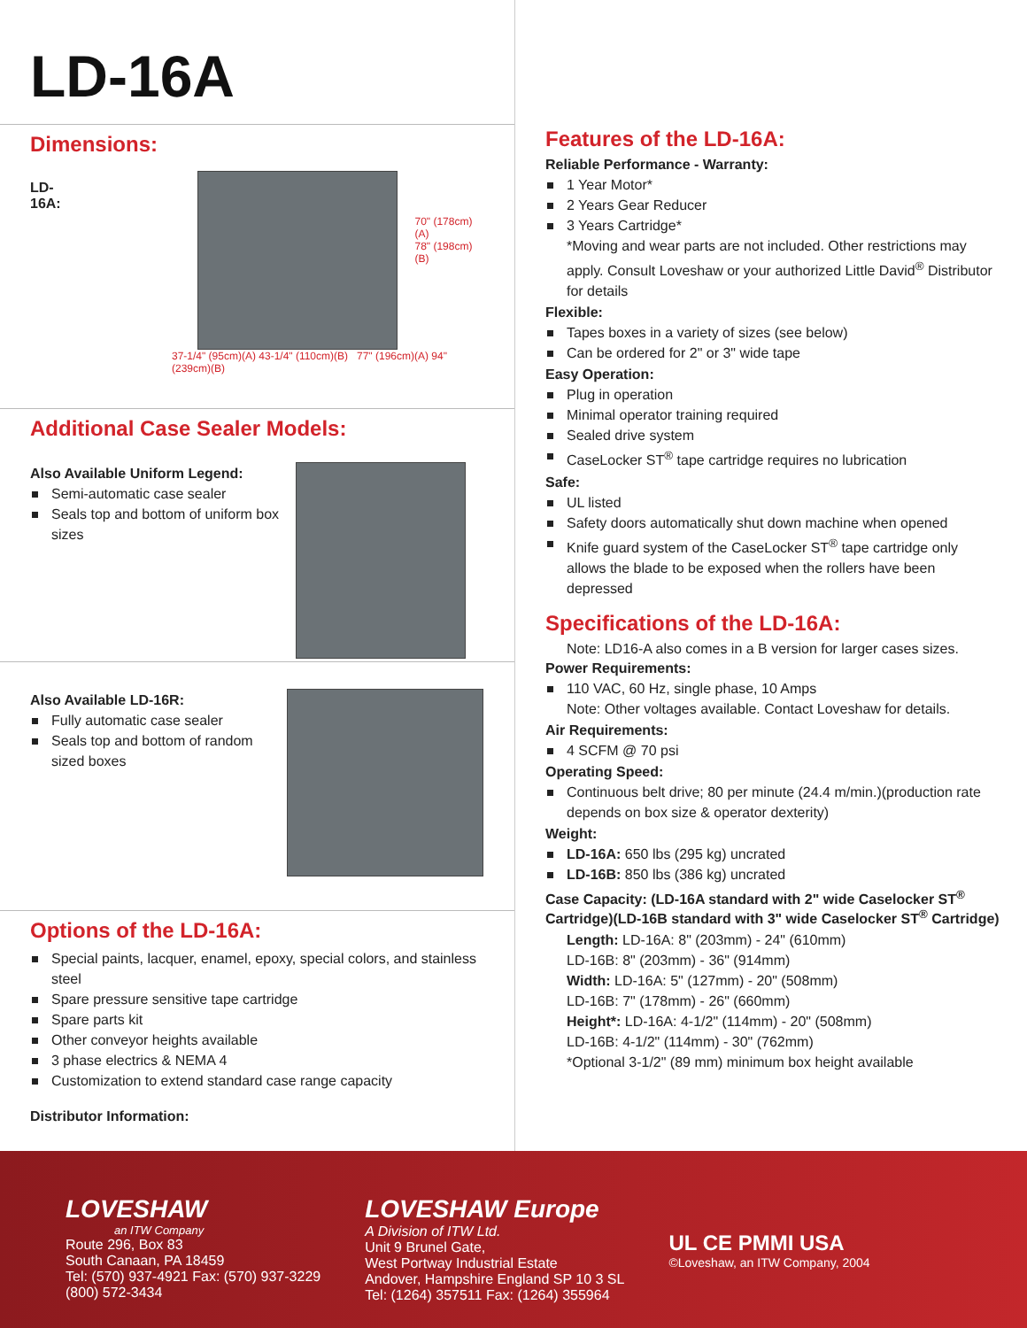LD-16A
Dimensions:
LD-16A:
70" (178cm)(A)
78" (198cm)(B)
37-1/4" (95cm)(A) 43-1/4" (110cm)(B) 77" (196cm)(A) 94" (239cm)(B)
Additional Case Sealer Models:
Also Available Uniform Legend:
Semi-automatic case sealer
Seals top and bottom of uniform box sizes
Also Available LD-16R:
Fully automatic case sealer
Seals top and bottom of random sized boxes
Options of the LD-16A:
Special paints, lacquer, enamel, epoxy, special colors, and stainless steel
Spare pressure sensitive tape cartridge
Spare parts kit
Other conveyor heights available
3 phase electrics & NEMA 4
Customization to extend standard case range capacity
Distributor Information:
Features of the LD-16A:
Reliable Performance - Warranty:
1 Year Motor*
2 Years Gear Reducer
3 Years Cartridge*
*Moving and wear parts are not included. Other restrictions may apply. Consult Loveshaw or your authorized Little David<sup>®</sup> Distributor for details
Flexible:
Tapes boxes in a variety of sizes (see below)
Can be ordered for 2" or 3" wide tape
Easy Operation:
Plug in operation
Minimal operator training required
Sealed drive system
CaseLocker ST<sup>®</sup> tape cartridge requires no lubrication
Safe:
UL listed
Safety doors automatically shut down machine when opened
Knife guard system of the CaseLocker ST<sup>®</sup> tape cartridge only allows the blade to be exposed when the rollers have been depressed
Specifications of the LD-16A:
Note: LD16-A also comes in a B version for larger cases sizes.
Power Requirements:
110 VAC, 60 Hz, single phase, 10 Amps
Note: Other voltages available. Contact Loveshaw for details.
Air Requirements:
4 SCFM @ 70 psi
Operating Speed:
Continuous belt drive; 80 per minute (24.4 m/min.)(production rate depends on box size & operator dexterity)
Weight:
LD-16A: 650 lbs (295 kg) uncrated
LD-16B: 850 lbs (386 kg) uncrated
Case Capacity: (LD-16A standard with 2" wide Caselocker ST<sup>®</sup> Cartridge)(LD-16B standard with 3" wide Caselocker ST<sup>®</sup> Cartridge)
Length: LD-16A: 8" (203mm) - 24" (610mm)
LD-16B: 8" (203mm) - 36" (914mm)
Width: LD-16A: 5" (127mm) - 20" (508mm)
LD-16B: 7" (178mm) - 26" (660mm)
Height*: LD-16A: 4-1/2" (114mm) - 20" (508mm)
LD-16B: 4-1/2" (114mm) - 30" (762mm)
*Optional 3-1/2" (89 mm) minimum box height available
LOVESHAW
an ITW Company
Route 296, Box 83
South Canaan, PA 18459
Tel: (570) 937-4921 Fax: (570) 937-3229
(800) 572-3434
LOVESHAW Europe
A Division of ITW Ltd.
Unit 9 Brunel Gate,
West Portway Industrial Estate
Andover, Hampshire England SP 10 3 SL
Tel: (1264) 357511 Fax: (1264) 355964
UL CE PMMI USA
©Loveshaw, an ITW Company, 2004